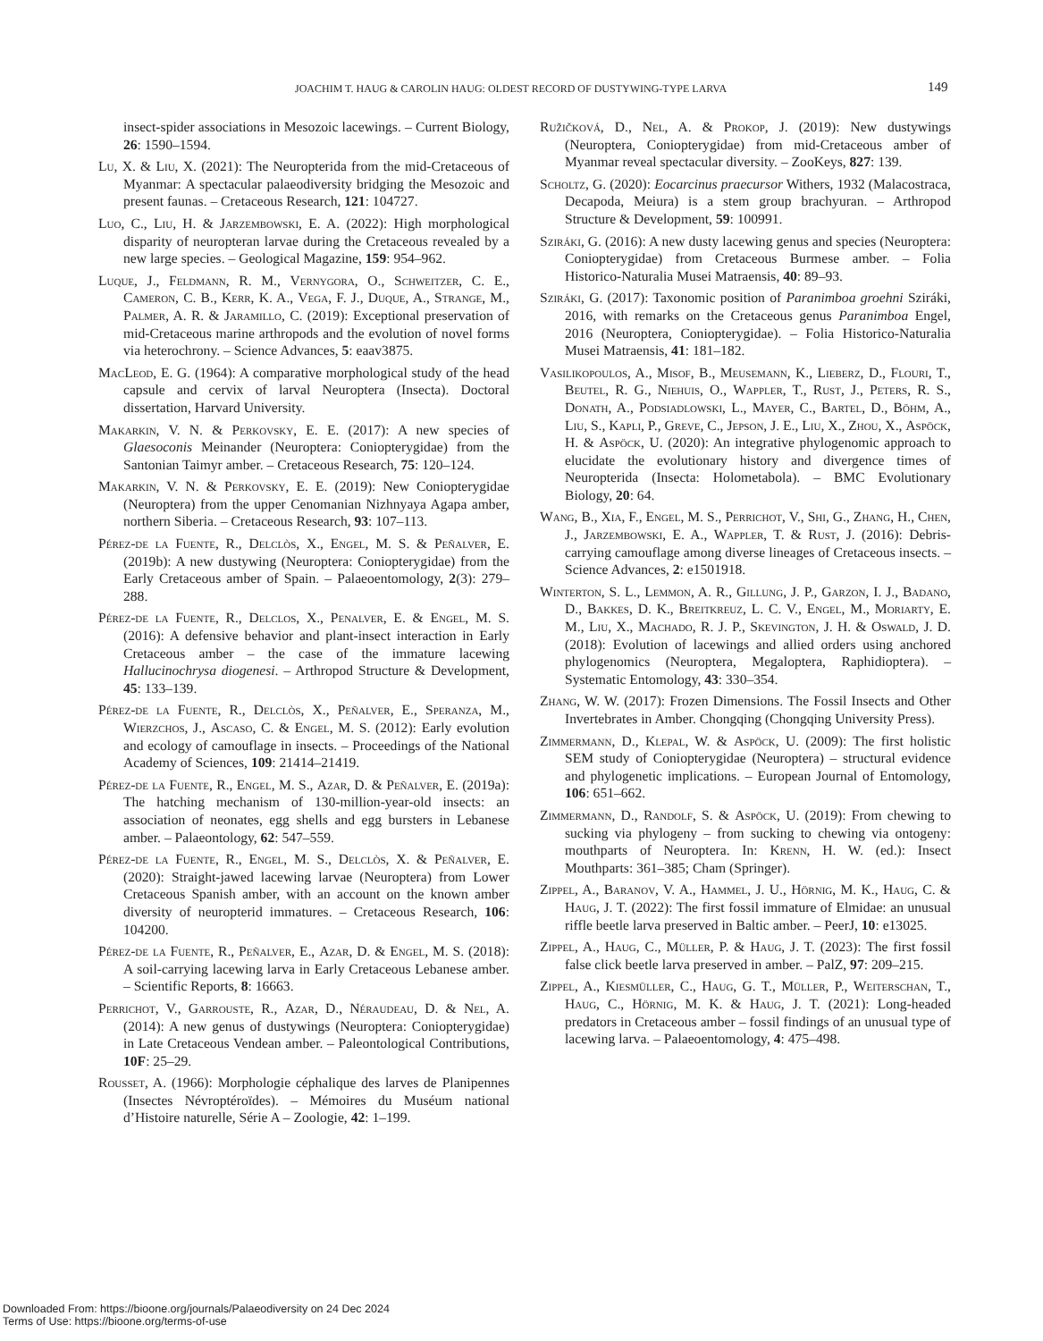JOACHIM T. HAUG & CAROLIN HAUG: OLDEST RECORD OF DUSTYWING-TYPE LARVA 149
insect-spider associations in Mesozoic lacewings. – Current Biology, 26: 1590–1594.
Lu, X. & Liu, X. (2021): The Neuropterida from the mid-Cretaceous of Myanmar: A spectacular palaeodiversity bridging the Mesozoic and present faunas. – Cretaceous Research, 121: 104727.
Luo, C., Liu, H. & Jarzembowski, E. A. (2022): High morphological disparity of neuropteran larvae during the Cretaceous revealed by a new large species. – Geological Magazine, 159: 954–962.
Luque, J., Feldmann, R. M., Vernygora, O., Schweitzer, C. E., Cameron, C. B., Kerr, K. A., Vega, F. J., Duque, A., Strange, M., Palmer, A. R. & Jaramillo, C. (2019): Exceptional preservation of mid-Cretaceous marine arthropods and the evolution of novel forms via heterochrony. – Science Advances, 5: eaav3875.
MacLeod, E. G. (1964): A comparative morphological study of the head capsule and cervix of larval Neuroptera (Insecta). Doctoral dissertation, Harvard University.
Makarkin, V. N. & Perkovsky, E. E. (2017): A new species of Glaesoconis Meinander (Neuroptera: Coniopterygidae) from the Santonian Taimyr amber. – Cretaceous Research, 75: 120–124.
Makarkin, V. N. & Perkovsky, E. E. (2019): New Coniopterygidae (Neuroptera) from the upper Cenomanian Nizhnyaya Agapa amber, northern Siberia. – Cretaceous Research, 93: 107–113.
Pérez-de la Fuente, R., Delclòs, X., Engel, M. S. & Peñalver, E. (2019b): A new dustywing (Neuroptera: Coniopterygidae) from the Early Cretaceous amber of Spain. – Palaeoentomology, 2(3): 279–288.
Pérez-de la Fuente, R., Delclos, X., Penalver, E. & Engel, M. S. (2016): A defensive behavior and plant-insect interaction in Early Cretaceous amber – the case of the immature lacewing Hallucinochrysa diogenesi. – Arthropod Structure & Development, 45: 133–139.
Pérez-de la Fuente, R., Delclòs, X., Peñalver, E., Speranza, M., Wierzchos, J., Ascaso, C. & Engel, M. S. (2012): Early evolution and ecology of camouflage in insects. – Proceedings of the National Academy of Sciences, 109: 21414–21419.
Pérez-de la Fuente, R., Engel, M. S., Azar, D. & Peñalver, E. (2019a): The hatching mechanism of 130-million-year-old insects: an association of neonates, egg shells and egg bursters in Lebanese amber. – Palaeontology, 62: 547–559.
Pérez-de la Fuente, R., Engel, M. S., Delclòs, X. & Peñalver, E. (2020): Straight-jawed lacewing larvae (Neuroptera) from Lower Cretaceous Spanish amber, with an account on the known amber diversity of neuropterid immatures. – Cretaceous Research, 106: 104200.
Pérez-de la Fuente, R., Peñalver, E., Azar, D. & Engel, M. S. (2018): A soil-carrying lacewing larva in Early Cretaceous Lebanese amber. – Scientific Reports, 8: 16663.
Perrichot, V., Garrouste, R., Azar, D., Néraudeau, D. & Nel, A. (2014): A new genus of dustywings (Neuroptera: Coniopterygidae) in Late Cretaceous Vendean amber. – Paleontological Contributions, 10F: 25–29.
Rousset, A. (1966): Morphologie céphalique des larves de Planipennes (Insectes Névroptéroïdes). – Mémoires du Muséum national d’Histoire naturelle, Série A – Zoologie, 42: 1–199.
Ružičková, D., Nel, A. & Prokop, J. (2019): New dustywings (Neuroptera, Coniopterygidae) from mid-Cretaceous amber of Myanmar reveal spectacular diversity. – ZooKeys, 827: 139.
Scholtz, G. (2020): Eocarcinus praecursor Withers, 1932 (Malacostraca, Decapoda, Meiura) is a stem group brachyuran. – Arthropod Structure & Development, 59: 100991.
Sziráki, G. (2016): A new dusty lacewing genus and species (Neuroptera: Coniopterygidae) from Cretaceous Burmese amber. – Folia Historico-Naturalia Musei Matraensis, 40: 89–93.
Sziráki, G. (2017): Taxonomic position of Paranimboa groehni Sziráki, 2016, with remarks on the Cretaceous genus Paranimboa Engel, 2016 (Neuroptera, Coniopterygidae). – Folia Historico-Naturalia Musei Matraensis, 41: 181–182.
Vasilikopoulos, A., Misof, B., Meusemann, K., Lieberz, D., Flouri, T., Beutel, R. G., Niehuis, O., Wappler, T., Rust, J., Peters, R. S., Donath, A., Podsiadlowski, L., Mayer, C., Bartel, D., Böhm, A., Liu, S., Kapli, P., Greve, C., Jepson, J. E., Liu, X., Zhou, X., Aspöck, H. & Aspöck, U. (2020): An integrative phylogenomic approach to elucidate the evolutionary history and divergence times of Neuropterida (Insecta: Holometabola). – BMC Evolutionary Biology, 20: 64.
Wang, B., Xia, F., Engel, M. S., Perrichot, V., Shi, G., Zhang, H., Chen, J., Jarzembowski, E. A., Wappler, T. & Rust, J. (2016): Debris-carrying camouflage among diverse lineages of Cretaceous insects. – Science Advances, 2: e1501918.
Winterton, S. L., Lemmon, A. R., Gillung, J. P., Garzon, I. J., Badano, D., Bakkes, D. K., Breitkreuz, L. C. V., Engel, M., Moriarty, E. M., Liu, X., Machado, R. J. P., Skevington, J. H. & Oswald, J. D. (2018): Evolution of lacewings and allied orders using anchored phylogenomics (Neuroptera, Megaloptera, Raphidioptera). – Systematic Entomology, 43: 330–354.
Zhang, W. W. (2017): Frozen Dimensions. The Fossil Insects and Other Invertebrates in Amber. Chongqing (Chongqing University Press).
Zimmermann, D., Klepal, W. & Aspöck, U. (2009): The first holistic SEM study of Coniopterygidae (Neuroptera) – structural evidence and phylogenetic implications. – European Journal of Entomology, 106: 651–662.
Zimmermann, D., Randolf, S. & Aspöck, U. (2019): From chewing to sucking via phylogeny – from sucking to chewing via ontogeny: mouthparts of Neuroptera. In: Krenn, H. W. (ed.): Insect Mouthparts: 361–385; Cham (Springer).
Zippel, A., Baranov, V. A., Hammel, J. U., Hörnig, M. K., Haug, C. & Haug, J. T. (2022): The first fossil immature of Elmidae: an unusual riffle beetle larva preserved in Baltic amber. – PeerJ, 10: e13025.
Zippel, A., Haug, C., Müller, P. & Haug, J. T. (2023): The first fossil false click beetle larva preserved in amber. – PalZ, 97: 209–215.
Zippel, A., Kiesmüller, C., Haug, G. T., Müller, P., Weiterschan, T., Haug, C., Hörnig, M. K. & Haug, J. T. (2021): Long-headed predators in Cretaceous amber – fossil findings of an unusual type of lacewing larva. – Palaeoentomology, 4: 475–498.
Downloaded From: https://bioone.org/journals/Palaeodiversity on 24 Dec 2024
Terms of Use: https://bioone.org/terms-of-use